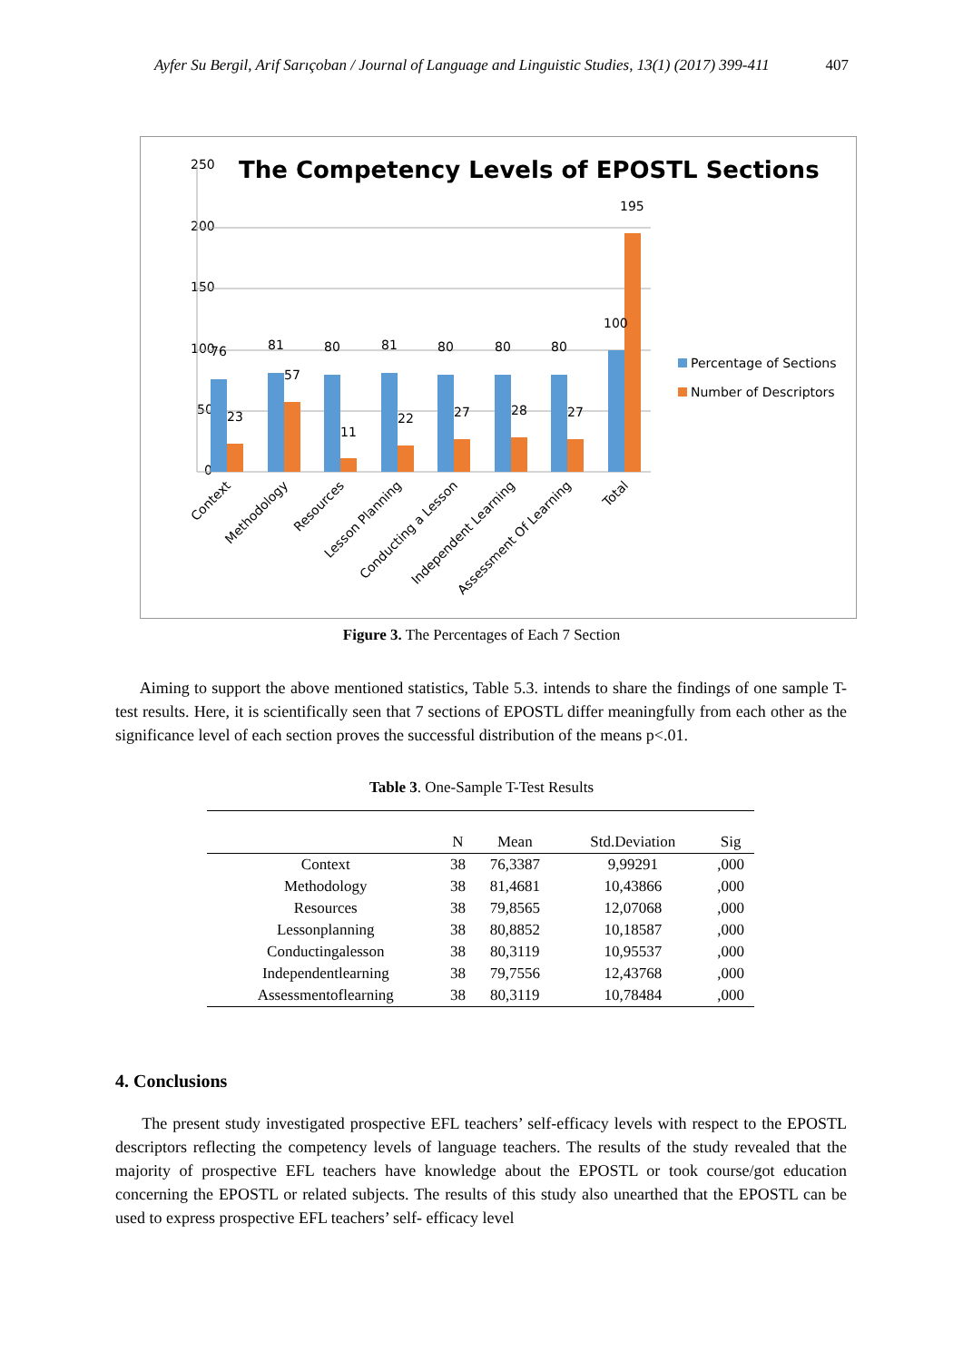Ayfer Su Bergil, Arif Sarıçoban / Journal of Language and Linguistic Studies, 13(1) (2017) 399-411 407
250
200
150
100
50
0
The Competency Levels of EPOSTL Sections
76
23
81
57
80
11
81
22
80
27
80
28
80
27
100
195
Percentage of Sections
Number of Descriptors
Context
Methodology
Resources
Lesson Planning
Conducting a Lesson
Independent Learning
Assessment Of Learning
Total
Figure 3. The Percentages of Each 7 Section
Aiming to support the above mentioned statistics, Table 5.3. intends to share the findings of one sample T-test results. Here, it is scientifically seen that 7 sections of EPOSTL differ meaningfully from each other as the significance level of each section proves the successful distribution of the means p<.01.
Table 3. One-Sample T-Test Results
| | N | Mean | Std.Deviation | Sig |
| --- | --- | --- | --- | --- |
| Context | 38 | 76,3387 | 9,99291 | ,000 |
| Methodology | 38 | 81,4681 | 10,43866 | ,000 |
| Resources | 38 | 79,8565 | 12,07068 | ,000 |
| Lessonplanning | 38 | 80,8852 | 10,18587 | ,000 |
| Conductingalesson | 38 | 80,3119 | 10,95537 | ,000 |
| Independentlearning | 38 | 79,7556 | 12,43768 | ,000 |
| Assessmentoflearning | 38 | 80,3119 | 10,78484 | ,000 |
4. Conclusions
The present study investigated prospective EFL teachers’ self-efficacy levels with respect to the EPOSTL descriptors reflecting the competency levels of language teachers. The results of the study revealed that the majority of prospective EFL teachers have knowledge about the EPOSTL or took course/got education concerning the EPOSTL or related subjects. The results of this study also unearthed that the EPOSTL can be used to express prospective EFL teachers’ self- efficacy level